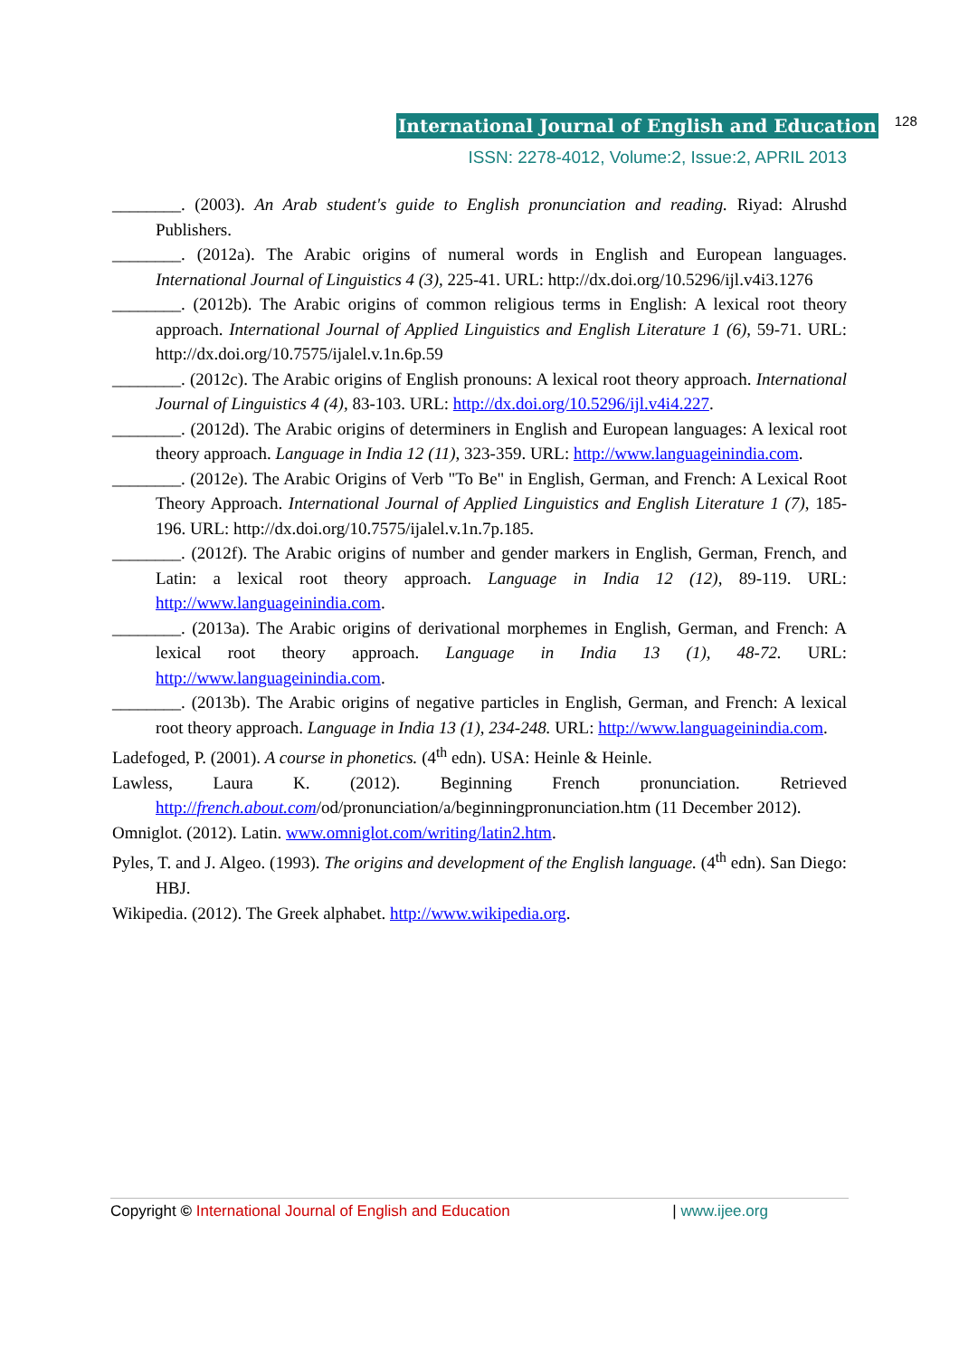International Journal of English and Education 128
ISSN: 2278-4012, Volume:2, Issue:2, APRIL 2013
________. (2003). An Arab student's guide to English pronunciation and reading. Riyad: Alrushd Publishers.
________. (2012a). The Arabic origins of numeral words in English and European languages. International Journal of Linguistics 4 (3), 225-41. URL: http://dx.doi.org/10.5296/ijl.v4i3.1276
________. (2012b). The Arabic origins of common religious terms in English: A lexical root theory approach. International Journal of Applied Linguistics and English Literature 1 (6), 59-71. URL: http://dx.doi.org/10.7575/ijalel.v.1n.6p.59
________. (2012c). The Arabic origins of English pronouns: A lexical root theory approach. International Journal of Linguistics 4 (4), 83-103. URL: http://dx.doi.org/10.5296/ijl.v4i4.227.
________. (2012d). The Arabic origins of determiners in English and European languages: A lexical root theory approach. Language in India 12 (11), 323-359. URL: http://www.languageinindia.com.
________. (2012e). The Arabic Origins of Verb "To Be" in English, German, and French: A Lexical Root Theory Approach. International Journal of Applied Linguistics and English Literature 1 (7), 185-196. URL: http://dx.doi.org/10.7575/ijalel.v.1n.7p.185.
________. (2012f). The Arabic origins of number and gender markers in English, German, French, and Latin: a lexical root theory approach. Language in India 12 (12), 89-119. URL: http://www.languageinindia.com.
________. (2013a). The Arabic origins of derivational morphemes in English, German, and French: A lexical root theory approach. Language in India 13 (1), 48-72. URL: http://www.languageinindia.com.
________. (2013b). The Arabic origins of negative particles in English, German, and French: A lexical root theory approach. Language in India 13 (1), 234-248. URL: http://www.languageinindia.com.
Ladefoged, P. (2001). A course in phonetics. (4<sup>th</sup> edn). USA: Heinle & Heinle.
Lawless, Laura K. (2012). Beginning French pronunciation. Retrieved http://french.about.com/od/pronunciation/a/beginningpronunciation.htm (11 December 2012).
Omniglot. (2012). Latin. www.omniglot.com/writing/latin2.htm.
Pyles, T. and J. Algeo. (1993). The origins and development of the English language. (4<sup>th</sup> edn). San Diego: HBJ.
Wikipedia. (2012). The Greek alphabet. http://www.wikipedia.org.
Copyright © International Journal of English and Education | www.ijee.org